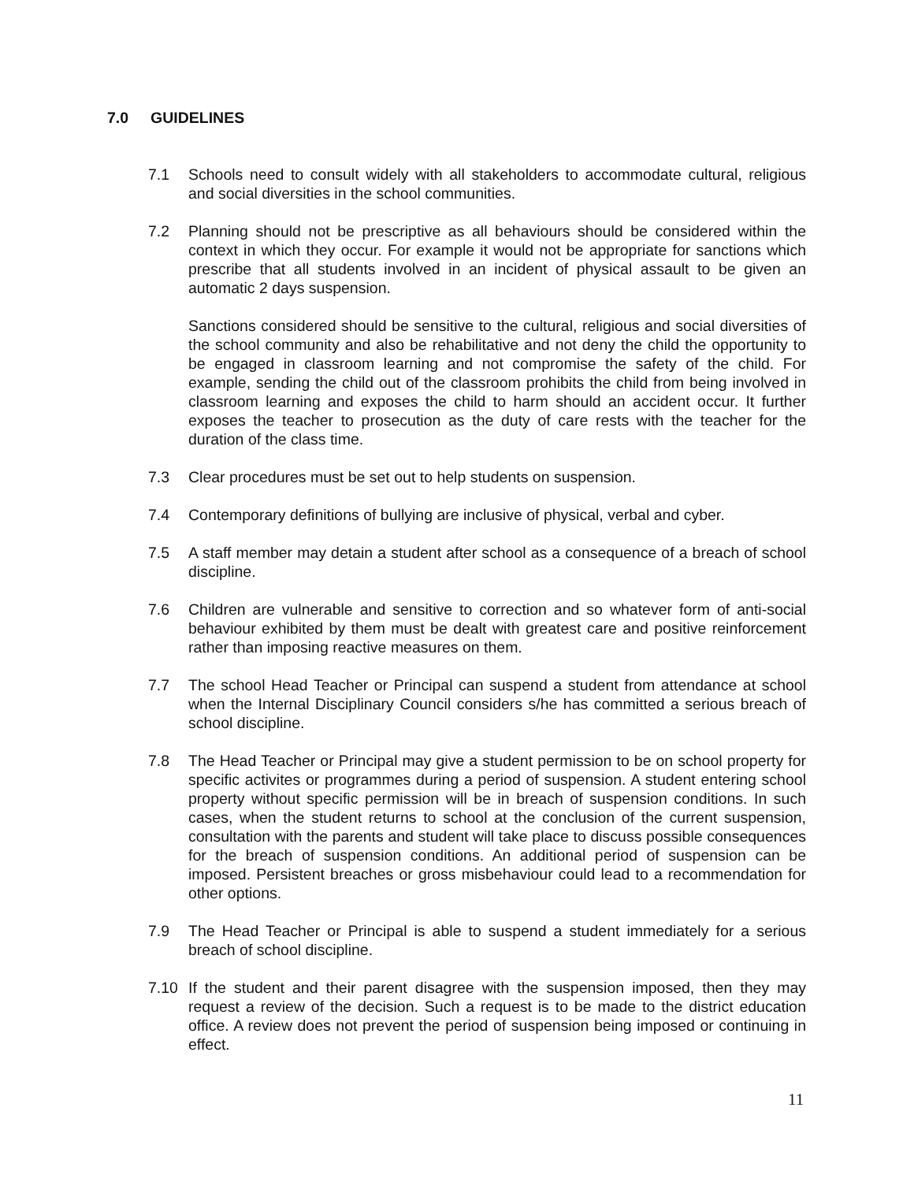7.0 GUIDELINES
7.1 Schools need to consult widely with all stakeholders to accommodate cultural, religious and social diversities in the school communities.
7.2 Planning should not be prescriptive as all behaviours should be considered within the context in which they occur. For example it would not be appropriate for sanctions which prescribe that all students involved in an incident of physical assault to be given an automatic 2 days suspension.
Sanctions considered should be sensitive to the cultural, religious and social diversities of the school community and also be rehabilitative and not deny the child the opportunity to be engaged in classroom learning and not compromise the safety of the child. For example, sending the child out of the classroom prohibits the child from being involved in classroom learning and exposes the child to harm should an accident occur. It further exposes the teacher to prosecution as the duty of care rests with the teacher for the duration of the class time.
7.3 Clear procedures must be set out to help students on suspension.
7.4 Contemporary definitions of bullying are inclusive of physical, verbal and cyber.
7.5 A staff member may detain a student after school as a consequence of a breach of school discipline.
7.6 Children are vulnerable and sensitive to correction and so whatever form of anti-social behaviour exhibited by them must be dealt with greatest care and positive reinforcement rather than imposing reactive measures on them.
7.7 The school Head Teacher or Principal can suspend a student from attendance at school when the Internal Disciplinary Council considers s/he has committed a serious breach of school discipline.
7.8 The Head Teacher or Principal may give a student permission to be on school property for specific activites or programmes during a period of suspension. A student entering school property without specific permission will be in breach of suspension conditions. In such cases, when the student returns to school at the conclusion of the current suspension, consultation with the parents and student will take place to discuss possible consequences for the breach of suspension conditions. An additional period of suspension can be imposed. Persistent breaches or gross misbehaviour could lead to a recommendation for other options.
7.9 The Head Teacher or Principal is able to suspend a student immediately for a serious breach of school discipline.
7.10 If the student and their parent disagree with the suspension imposed, then they may request a review of the decision. Such a request is to be made to the district education office. A review does not prevent the period of suspension being imposed or continuing in effect.
11